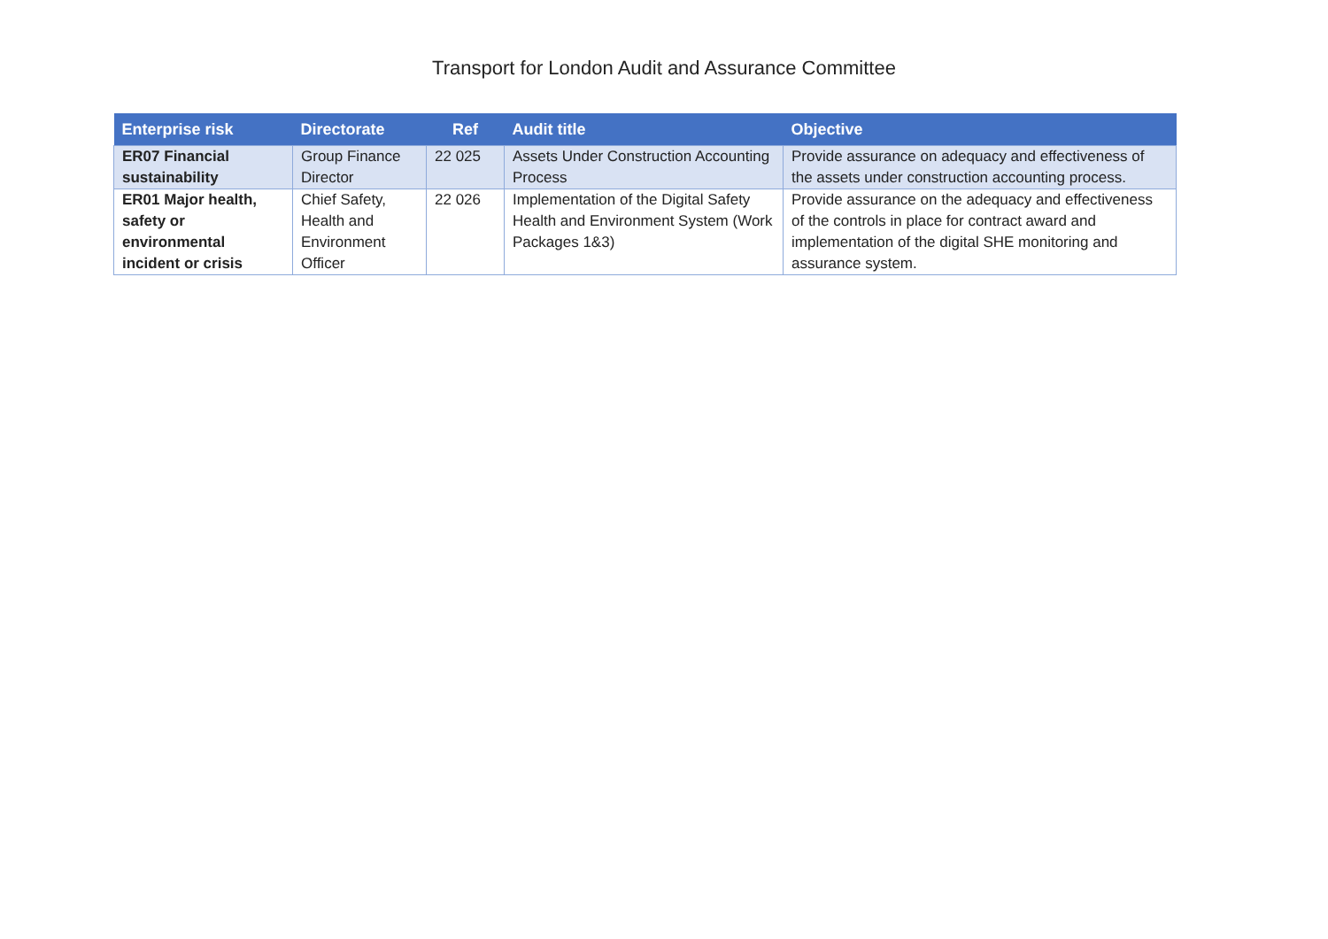Transport for London Audit and Assurance Committee
| Enterprise risk | Directorate | Ref | Audit title | Objective |
| --- | --- | --- | --- | --- |
| ER07 Financial sustainability | Group Finance Director | 22 025 | Assets Under Construction Accounting Process | Provide assurance on adequacy and effectiveness of the assets under construction accounting process. |
| ER01 Major health, safety or environmental incident or crisis | Chief Safety, Health and Environment Officer | 22 026 | Implementation of the Digital Safety Health and Environment System (Work Packages 1&3) | Provide assurance on the adequacy and effectiveness of the controls in place for contract award and implementation of the digital SHE monitoring and assurance system. |